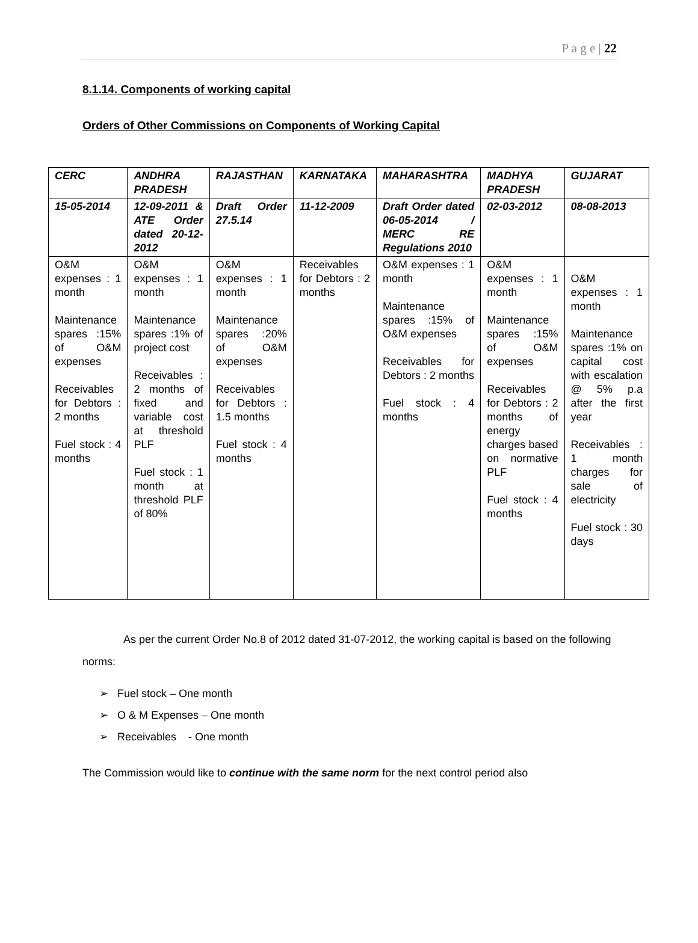P a g e | 22
8.1.14. Components of working capital
Orders of Other Commissions on Components of Working Capital
| CERC | ANDHRA PRADESH | RAJASTHAN | KARNATAKA | MAHARASHTRA | MADHYA PRADESH | GUJARAT |
| --- | --- | --- | --- | --- | --- | --- |
| 15-05-2014 | 12-09-2011 & ATE Order dated 20-12-2012 | Draft Order 27.5.14 | 11-12-2009 | Draft Order dated 06-05-2014 / MERC RE Regulations 2010 | 02-03-2012 | 08-08-2013 |
| O&M expenses : 1 month Maintenance spares :15% of O&M expenses Receivables for Debtors : 2 months Fuel stock : 4 months | O&M expenses : 1 month Maintenance spares :1% of project cost Receivables : 2 months of fixed and variable cost at threshold PLF Fuel stock : 1 month at threshold PLF of 80% | O&M expenses : 1 month Maintenance spares :20% of O&M expenses Receivables for Debtors : 1.5 months Fuel stock : 4 months | Receivables for Debtors : 2 months | O&M expenses : 1 month Maintenance spares :15% of O&M expenses Receivables for Debtors : 2 months Fuel stock : 4 months | O&M expenses : 1 month Maintenance spares :15% of O&M expenses Receivables for Debtors : 2 months of energy charges based on normative PLF Fuel stock : 4 months | O&M expenses : 1 month Maintenance spares :1% on capital cost with escalation @ 5% p.a after the first year Receivables : 1 month charges for sale of electricity Fuel stock : 30 days |
As per the current Order No.8 of 2012 dated 31-07-2012, the working capital is based on the following norms:
➢ Fuel stock – One month
➢ O & M Expenses – One month
➢ Receivables - One month
The Commission would like to continue with the same norm for the next control period also